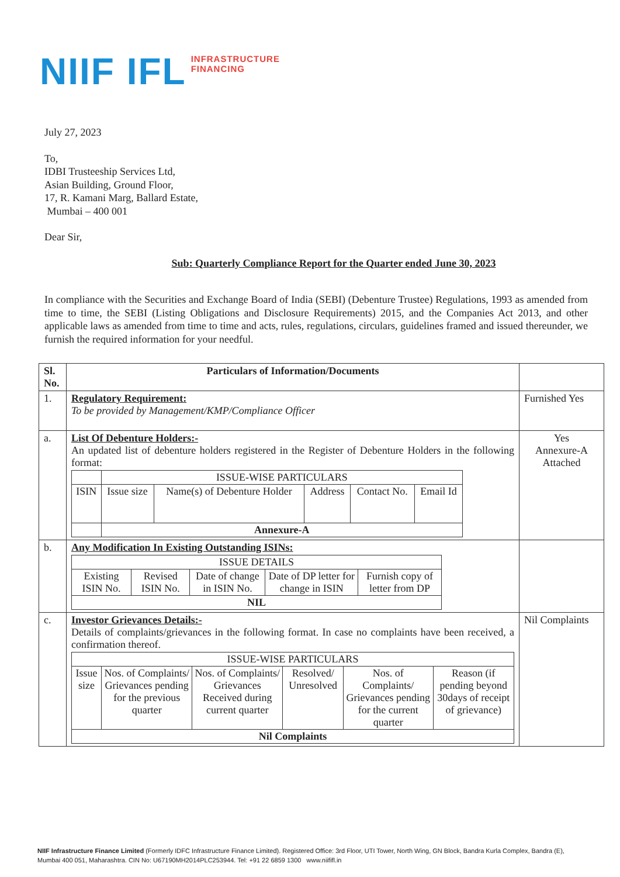NIIF IFL INFRASTRUCTURE
FINANCING
July 27, 2023
To,
IDBI Trusteeship Services Ltd,
Asian Building, Ground Floor,
17, R. Kamani Marg, Ballard Estate,
Mumbai – 400 001
Dear Sir,
Sub: Quarterly Compliance Report for the Quarter ended June 30, 2023
In compliance with the Securities and Exchange Board of India (SEBI) (Debenture Trustee) Regulations, 1993 as amended from time to time, the SEBI (Listing Obligations and Disclosure Requirements) 2015, and the Companies Act 2013, and other applicable laws as amended from time to time and acts, rules, regulations, circulars, guidelines framed and issued thereunder, we furnish the required information for your needful.
| Sl. No. | Particulars of Information/Documents | |
| --- | --- | --- |
| 1. | Regulatory Requirement: To be provided by Management/KMP/Compliance Officer | Furnished Yes |
| a. | List Of Debenture Holders:- An updated list of debenture holders registered in the Register of Debenture Holders in the following format: / / ISSUE-WISE PARTICULARS / / / / / / ISIN / Issue size / Name(s) of Debenture Holder / Address / Contact No. / Email Id / / / Annexure-A / / / / / | Yes Annexure-A Attached |
| b. | Any Modification In Existing Outstanding ISINs: / ISSUE DETAILS / / / / / / Existing ISIN No. / Revised ISIN No. / Date of change in ISIN No. / Date of DP letter for change in ISIN / Furnish copy of letter from DP / / NIL / / / / / | |
| c. | Investor Grievances Details:- Details of complaints/grievances in the following format. In case no complaints have been received, a confirmation thereof. / ISSUE-WISE PARTICULARS / / / / / / / Issue size / Nos. of Complaints/ Grievances pending for the previous quarter / Nos. of Complaints/ Grievances Received during current quarter / Resolved/ Unresolved / Nos. of Complaints/ Grievances pending for the current quarter / Reason (if pending beyond 30days of receipt of grievance) / / Nil Complaints / / / / / / | Nil Complaints |
NIIF Infrastructure Finance Limited (Formerly IDFC Infrastructure Finance Limited). Registered Office: 3rd Floor, UTI Tower, North Wing, GN Block, Bandra Kurla Complex, Bandra (E), Mumbai 400 051, Maharashtra. CIN No: U67190MH2014PLC253944. Tel: +91 22 6859 1300 www.niififl.in